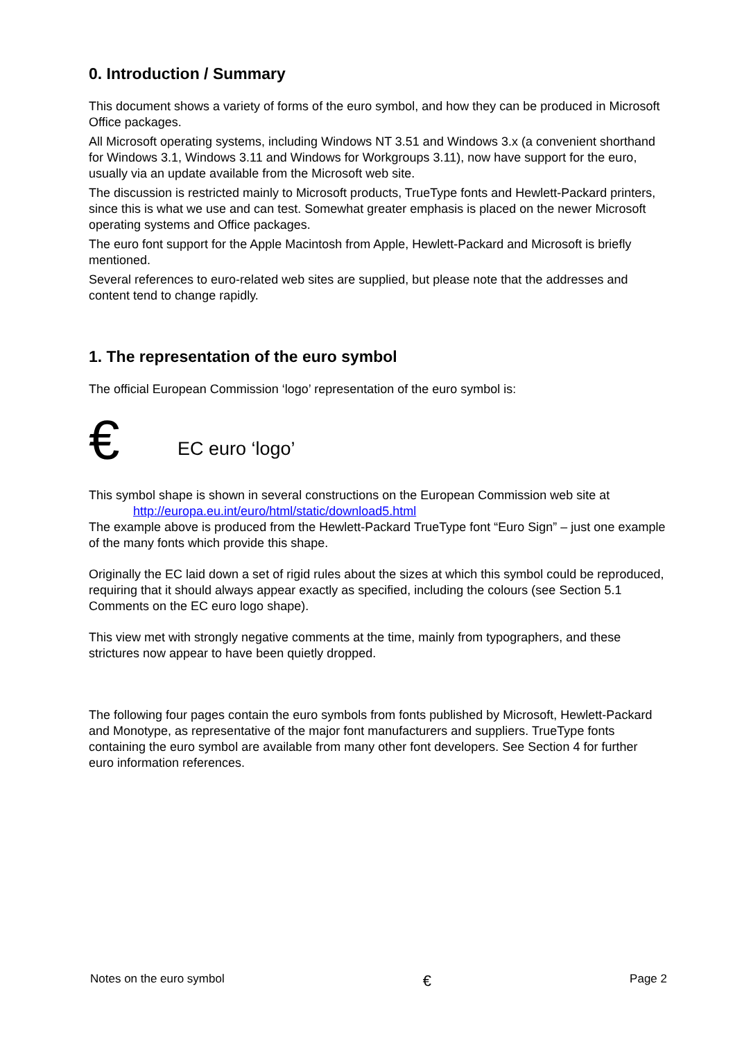0. Introduction / Summary
This document shows a variety of forms of the euro symbol, and how they can be produced in Microsoft Office packages.
All Microsoft operating systems, including Windows NT 3.51 and Windows 3.x (a convenient shorthand for Windows 3.1, Windows 3.11 and Windows for Workgroups 3.11), now have support for the euro, usually via an update available from the Microsoft web site.
The discussion is restricted mainly to Microsoft products, TrueType fonts and Hewlett-Packard printers, since this is what we use and can test. Somewhat greater emphasis is placed on the newer Microsoft operating systems and Office packages.
The euro font support for the Apple Macintosh from Apple, Hewlett-Packard and Microsoft is briefly mentioned.
Several references to euro-related web sites are supplied, but please note that the addresses and content tend to change rapidly.
1. The representation of the euro symbol
The official European Commission ‘logo’ representation of the euro symbol is:
€ EC euro ‘logo’
This symbol shape is shown in several constructions on the European Commission web site at
http://europa.eu.int/euro/html/static/download5.html
The example above is produced from the Hewlett-Packard TrueType font “Euro Sign” – just one example of the many fonts which provide this shape.
Originally the EC laid down a set of rigid rules about the sizes at which this symbol could be reproduced, requiring that it should always appear exactly as specified, including the colours (see Section 5.1 Comments on the EC euro logo shape).
This view met with strongly negative comments at the time, mainly from typographers, and these strictures now appear to have been quietly dropped.
The following four pages contain the euro symbols from fonts published by Microsoft, Hewlett-Packard and Monotype, as representative of the major font manufacturers and suppliers. TrueType fonts containing the euro symbol are available from many other font developers. See Section 4 for further euro information references.
Notes on the euro symbol € Page 2